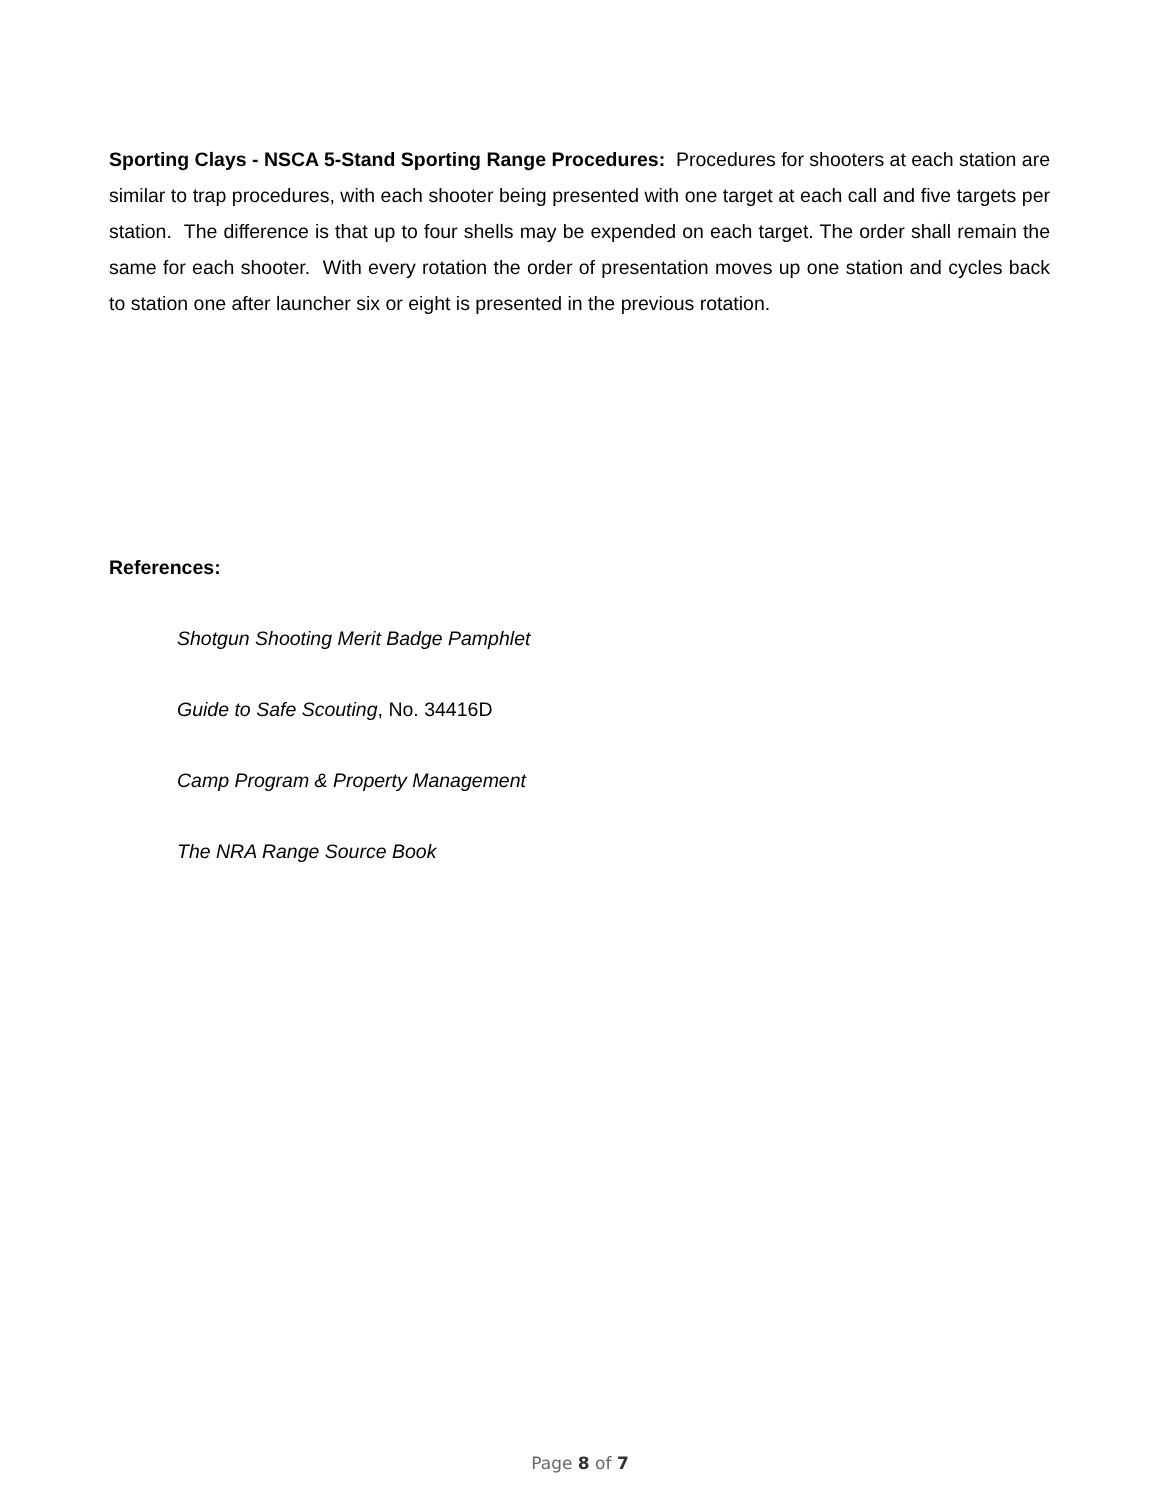Sporting Clays - NSCA 5-Stand Sporting Range Procedures: Procedures for shooters at each station are similar to trap procedures, with each shooter being presented with one target at each call and five targets per station. The difference is that up to four shells may be expended on each target. The order shall remain the same for each shooter. With every rotation the order of presentation moves up one station and cycles back to station one after launcher six or eight is presented in the previous rotation.
References:
Shotgun Shooting Merit Badge Pamphlet
Guide to Safe Scouting, No. 34416D
Camp Program & Property Management
The NRA Range Source Book
Page 8 of 7